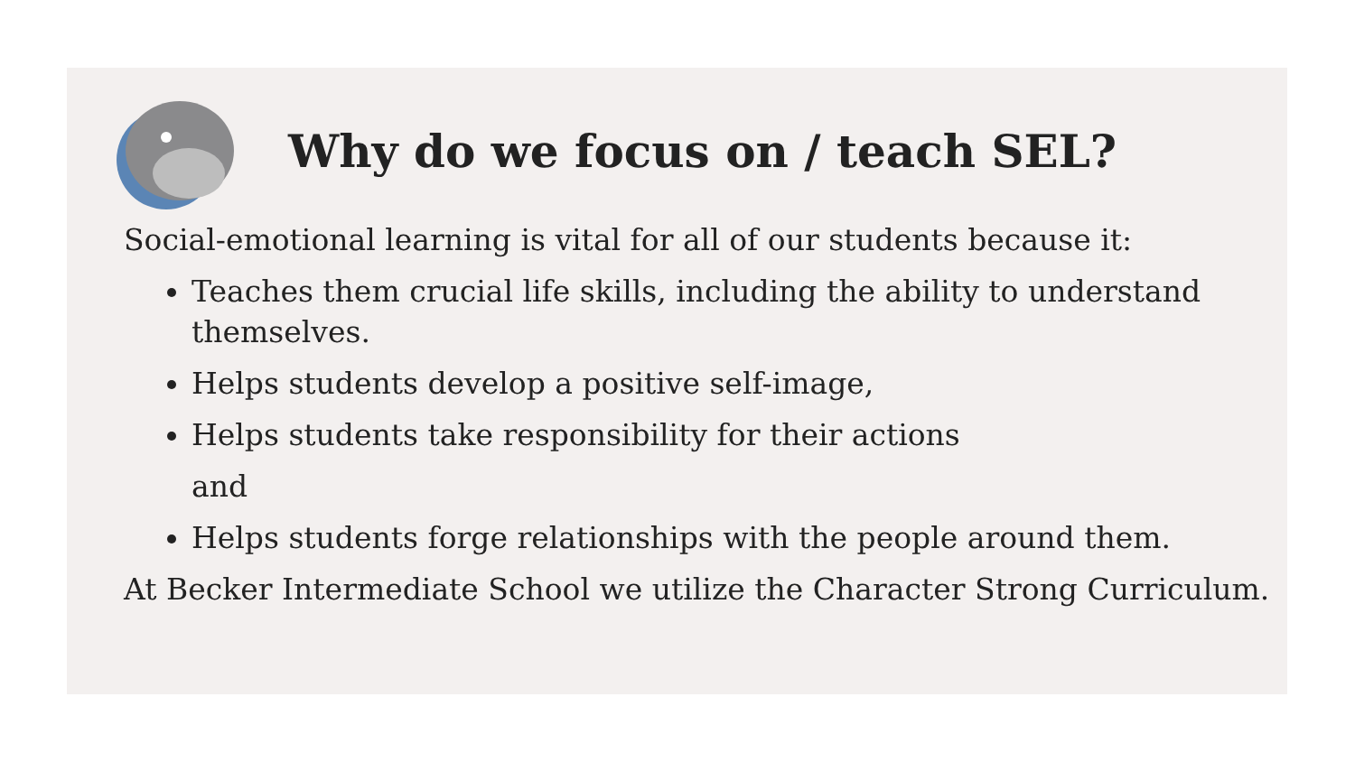Why do we focus on / teach SEL?
Social-emotional learning is vital for all of our students because it:
Teaches them crucial life skills, including the ability to understand themselves.
Helps students develop a positive self-image,
Helps students take responsibility for their actions
and
Helps students forge relationships with the people around them.
At Becker Intermediate School we utilize the Character Strong Curriculum.